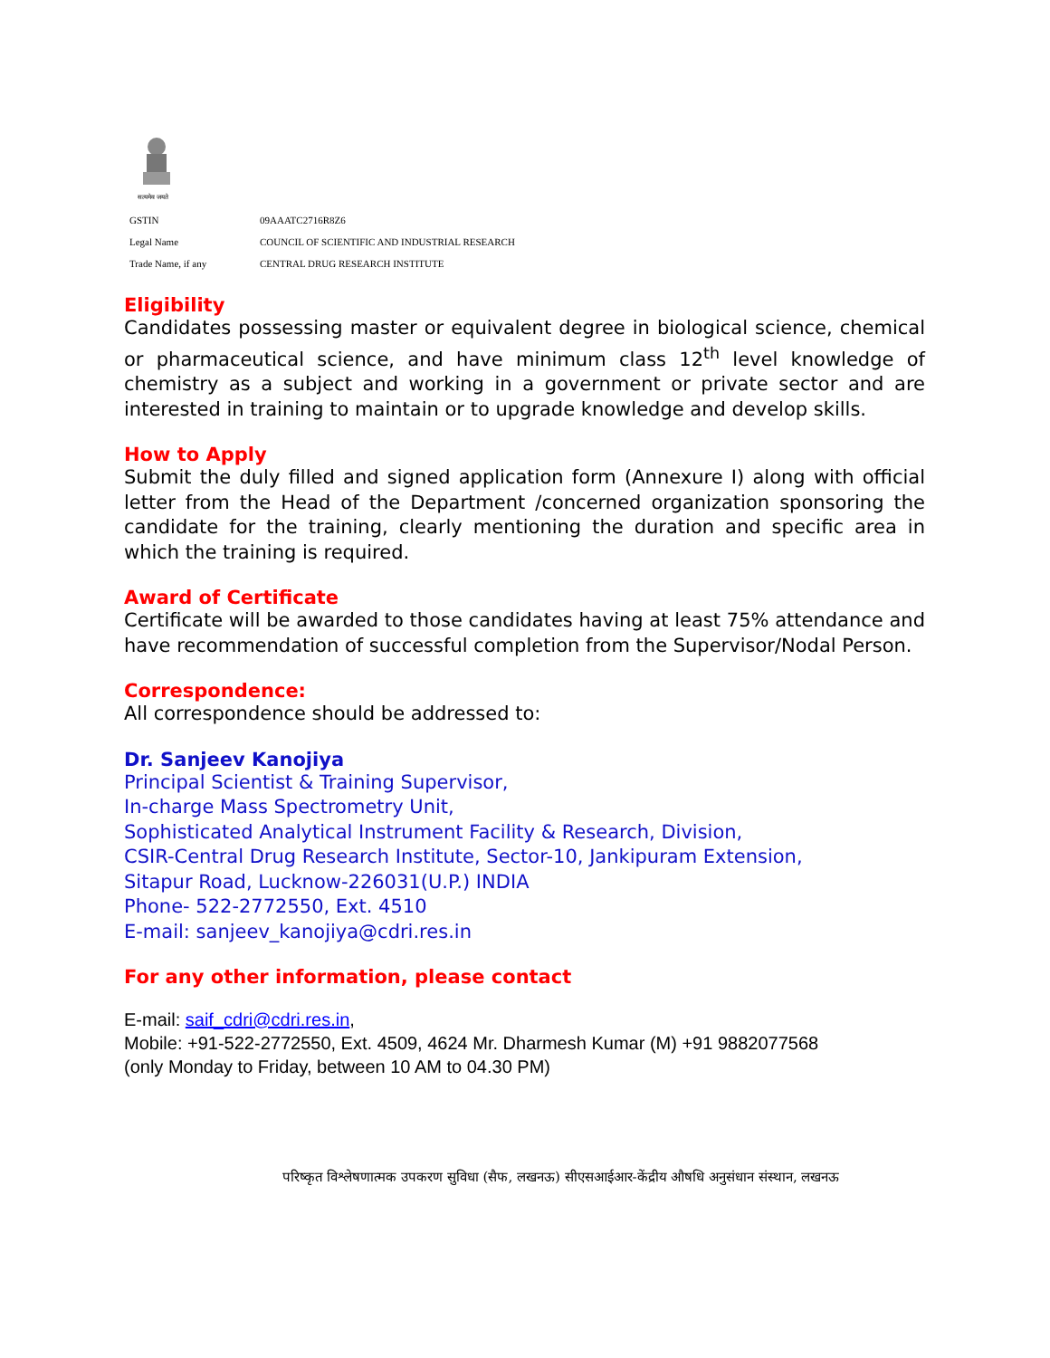सत्यमेव जयते
| GSTIN | 09AAATC2716R8Z6 |
| Legal Name | COUNCIL OF SCIENTIFIC AND INDUSTRIAL RESEARCH |
| Trade Name, if any | CENTRAL DRUG RESEARCH INSTITUTE |
Eligibility
Candidates possessing master or equivalent degree in biological science, chemical or pharmaceutical science, and have minimum class 12<sup>th</sup> level knowledge of chemistry as a subject and working in a government or private sector and are interested in training to maintain or to upgrade knowledge and develop skills.
How to Apply
Submit the duly filled and signed application form (Annexure I) along with official letter from the Head of the Department /concerned organization sponsoring the candidate for the training, clearly mentioning the duration and specific area in which the training is required.
Award of Certificate
Certificate will be awarded to those candidates having at least 75% attendance and have recommendation of successful completion from the Supervisor/Nodal Person.
Correspondence:
All correspondence should be addressed to:
Dr. Sanjeev Kanojiya
Principal Scientist & Training Supervisor,
In-charge Mass Spectrometry Unit,
Sophisticated Analytical Instrument Facility & Research, Division,
CSIR-Central Drug Research Institute, Sector-10, Jankipuram Extension,
Sitapur Road, Lucknow-226031(U.P.) INDIA
Phone- 522-2772550, Ext. 4510
E-mail: sanjeev_kanojiya@cdri.res.in
For any other information, please contact
E-mail: saif_cdri@cdri.res.in,
Mobile: +91-522-2772550, Ext. 4509, 4624 Mr. Dharmesh Kumar (M) +91 9882077568
(only Monday to Friday, between 10 AM to 04.30 PM)
परिष्कृत विश्लेषणात्मक उपकरण सुविधा (सैफ, लखनऊ) सीएसआईआर-केंद्रीय औषधि अनुसंधान संस्थान, लखनऊ